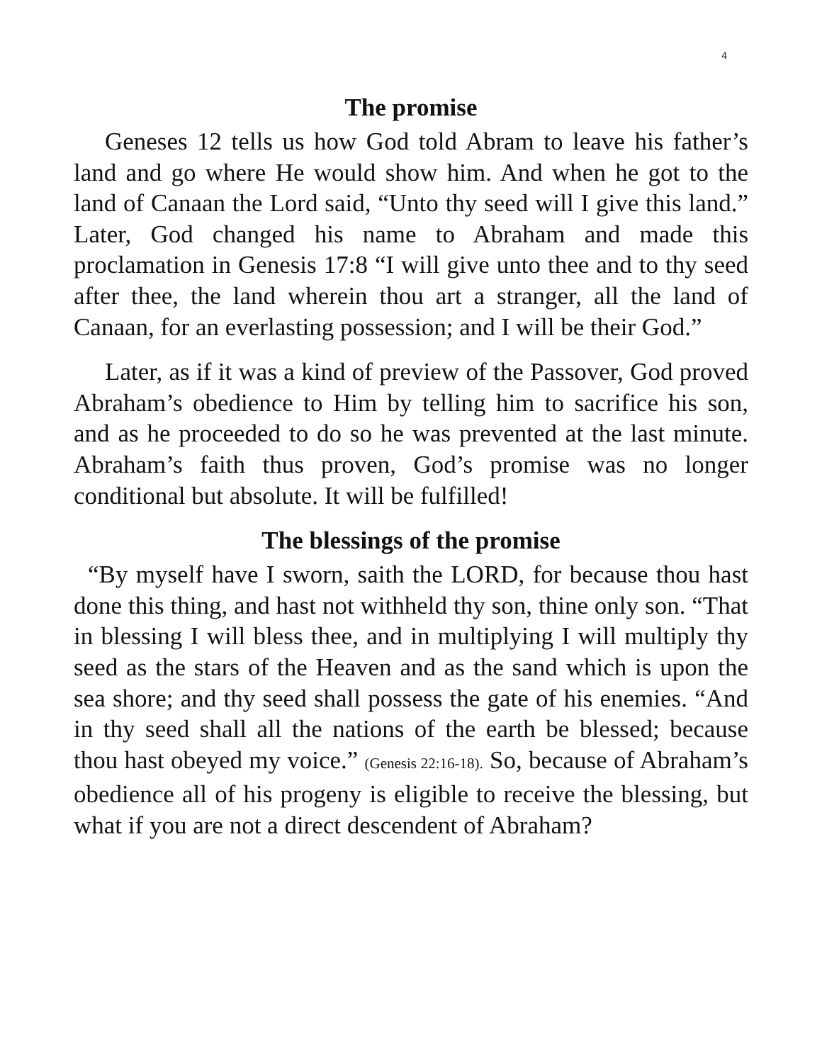4
The promise
Geneses 12 tells us how God told Abram to leave his father’s land and go where He would show him. And when he got to the land of Canaan the Lord said, “Unto thy seed will I give this land.” Later, God changed his name to Abraham and made this proclamation in Genesis 17:8 “I will give unto thee and to thy seed after thee, the land wherein thou art a stranger, all the land of Canaan, for an everlasting possession; and I will be their God.”
Later, as if it was a kind of preview of the Passover, God proved Abraham’s obedience to Him by telling him to sacrifice his son, and as he proceeded to do so he was prevented at the last minute. Abraham’s faith thus proven, God’s promise was no longer conditional but absolute. It will be fulfilled!
The blessings of the promise
“By myself have I sworn, saith the LORD, for because thou hast done this thing, and hast not withheld thy son, thine only son. “That in blessing I will bless thee, and in multiplying I will multiply thy seed as the stars of the Heaven and as the sand which is upon the sea shore; and thy seed shall possess the gate of his enemies. “And in thy seed shall all the nations of the earth be blessed; because thou hast obeyed my voice.” (Genesis 22:16-18). So, because of Abraham’s obedience all of his progeny is eligible to receive the blessing, but what if you are not a direct descendent of Abraham?